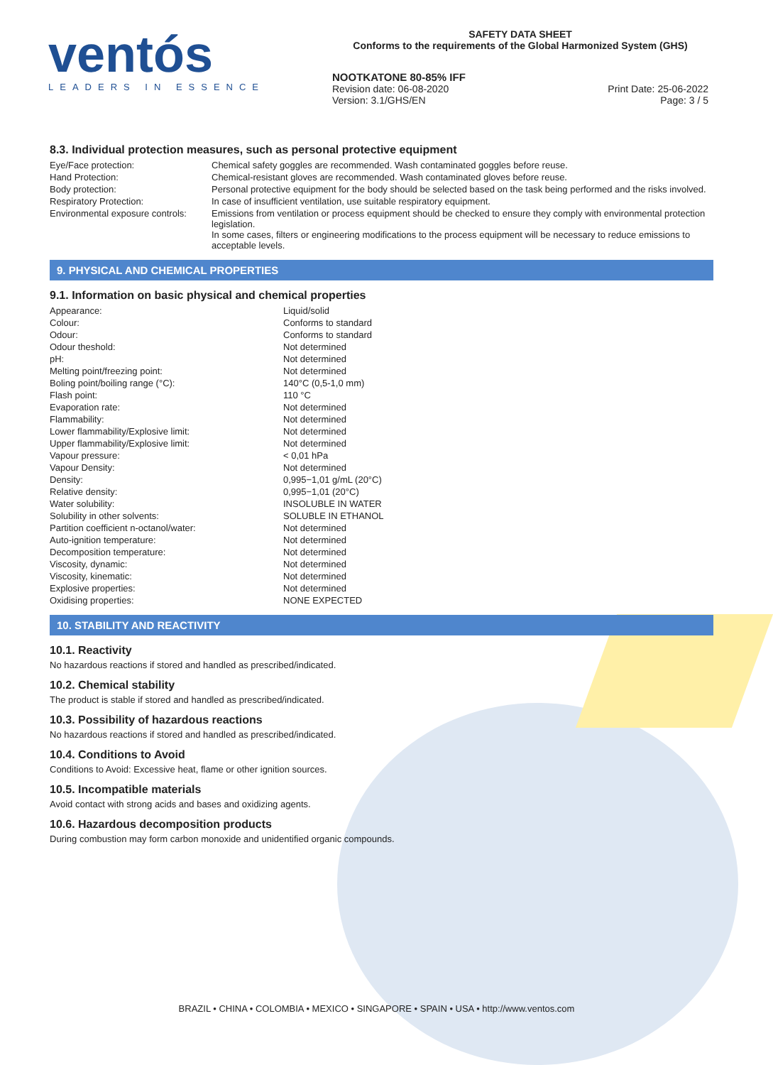ventós
LEADERS IN ESSENCE
SAFETY DATA SHEET
Conforms to the requirements of the Global Harmonized System (GHS)
NOOTKATONE 80-85% IFF
Revision date: 06-08-2020 Print Date: 25-06-2022
Version: 3.1/GHS/EN Page: 3 / 5
8.3. Individual protection measures, such as personal protective equipment
| Eye/Face protection: | Chemical safety goggles are recommended. Wash contaminated goggles before reuse. |
| Hand Protection: | Chemical-resistant gloves are recommended. Wash contaminated gloves before reuse. |
| Body protection: | Personal protective equipment for the body should be selected based on the task being performed and the risks involved. |
| Respiratory Protection: | In case of insufficient ventilation, use suitable respiratory equipment. |
| Environmental exposure controls: | Emissions from ventilation or process equipment should be checked to ensure they comply with environmental protection legislation. In some cases, filters or engineering modifications to the process equipment will be necessary to reduce emissions to acceptable levels. |
9. PHYSICAL AND CHEMICAL PROPERTIES
9.1. Information on basic physical and chemical properties
| Appearance: | Liquid/solid |
| Colour: | Conforms to standard |
| Odour: | Conforms to standard |
| Odour theshold: | Not determined |
| pH: | Not determined |
| Melting point/freezing point: | Not determined |
| Boling point/boiling range (°C): | 140°C (0,5-1,0 mm) |
| Flash point: | 110 °C |
| Evaporation rate: | Not determined |
| Flammability: | Not determined |
| Lower flammability/Explosive limit: | Not determined |
| Upper flammability/Explosive limit: | Not determined |
| Vapour pressure: | < 0,01 hPa |
| Vapour Density: | Not determined |
| Density: | 0,995−1,01 g/mL (20°C) |
| Relative density: | 0,995−1,01 (20°C) |
| Water solubility: | INSOLUBLE IN WATER |
| Solubility in other solvents: | SOLUBLE IN ETHANOL |
| Partition coefficient n-octanol/water: | Not determined |
| Auto-ignition temperature: | Not determined |
| Decomposition temperature: | Not determined |
| Viscosity, dynamic: | Not determined |
| Viscosity, kinematic: | Not determined |
| Explosive properties: | Not determined |
| Oxidising properties: | NONE EXPECTED |
10. STABILITY AND REACTIVITY
10.1. Reactivity
No hazardous reactions if stored and handled as prescribed/indicated.
10.2. Chemical stability
The product is stable if stored and handled as prescribed/indicated.
10.3. Possibility of hazardous reactions
No hazardous reactions if stored and handled as prescribed/indicated.
10.4. Conditions to Avoid
Conditions to Avoid: Excessive heat, flame or other ignition sources.
10.5. Incompatible materials
Avoid contact with strong acids and bases and oxidizing agents.
10.6. Hazardous decomposition products
During combustion may form carbon monoxide and unidentified organic compounds.
BRAZIL • CHINA • COLOMBIA • MEXICO • SINGAPORE • SPAIN • USA • http://www.ventos.com